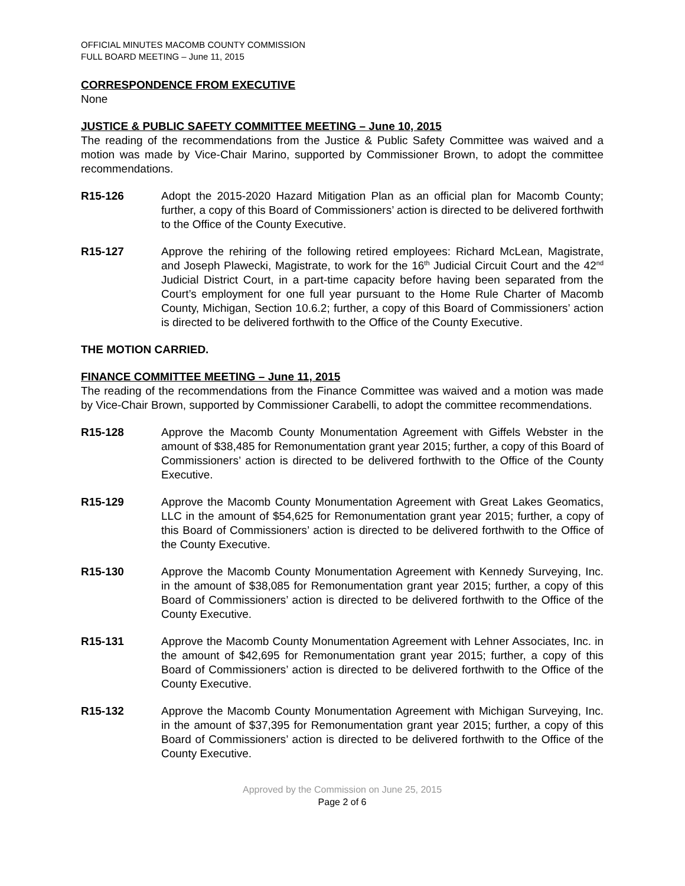OFFICIAL MINUTES MACOMB COUNTY COMMISSION
FULL BOARD MEETING – June 11, 2015
CORRESPONDENCE FROM EXECUTIVE
None
JUSTICE & PUBLIC SAFETY COMMITTEE MEETING – June 10, 2015
The reading of the recommendations from the Justice & Public Safety Committee was waived and a motion was made by Vice-Chair Marino, supported by Commissioner Brown, to adopt the committee recommendations.
R15-126 Adopt the 2015-2020 Hazard Mitigation Plan as an official plan for Macomb County; further, a copy of this Board of Commissioners’ action is directed to be delivered forthwith to the Office of the County Executive.
R15-127 Approve the rehiring of the following retired employees: Richard McLean, Magistrate, and Joseph Plawecki, Magistrate, to work for the 16<sup>th</sup> Judicial Circuit Court and the 42<sup>nd</sup> Judicial District Court, in a part-time capacity before having been separated from the Court’s employment for one full year pursuant to the Home Rule Charter of Macomb County, Michigan, Section 10.6.2; further, a copy of this Board of Commissioners’ action is directed to be delivered forthwith to the Office of the County Executive.
THE MOTION CARRIED.
FINANCE COMMITTEE MEETING – June 11, 2015
The reading of the recommendations from the Finance Committee was waived and a motion was made by Vice-Chair Brown, supported by Commissioner Carabelli, to adopt the committee recommendations.
R15-128 Approve the Macomb County Monumentation Agreement with Giffels Webster in the amount of $38,485 for Remonumentation grant year 2015; further, a copy of this Board of Commissioners’ action is directed to be delivered forthwith to the Office of the County Executive.
R15-129 Approve the Macomb County Monumentation Agreement with Great Lakes Geomatics, LLC in the amount of $54,625 for Remonumentation grant year 2015; further, a copy of this Board of Commissioners’ action is directed to be delivered forthwith to the Office of the County Executive.
R15-130 Approve the Macomb County Monumentation Agreement with Kennedy Surveying, Inc. in the amount of $38,085 for Remonumentation grant year 2015; further, a copy of this Board of Commissioners’ action is directed to be delivered forthwith to the Office of the County Executive.
R15-131 Approve the Macomb County Monumentation Agreement with Lehner Associates, Inc. in the amount of $42,695 for Remonumentation grant year 2015; further, a copy of this Board of Commissioners’ action is directed to be delivered forthwith to the Office of the County Executive.
R15-132 Approve the Macomb County Monumentation Agreement with Michigan Surveying, Inc. in the amount of $37,395 for Remonumentation grant year 2015; further, a copy of this Board of Commissioners’ action is directed to be delivered forthwith to the Office of the County Executive.
Approved by the Commission on June 25, 2015
Page 2 of 6